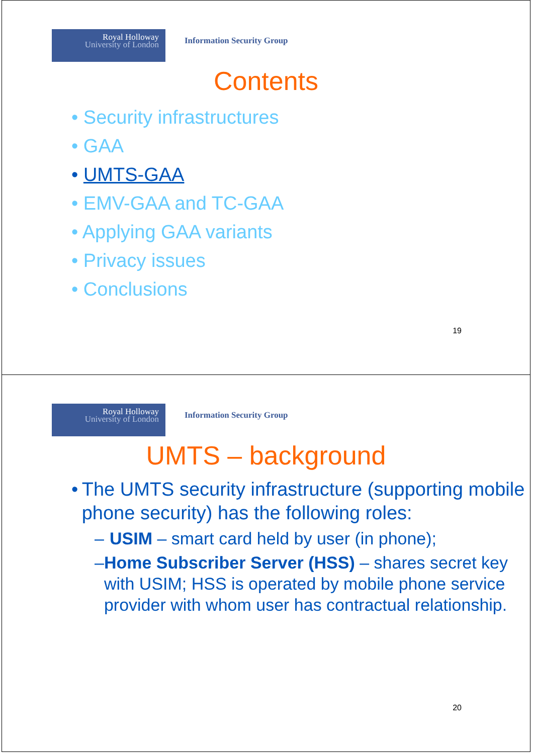Royal Holloway
University of London
Information Security Group
Contents
• Security infrastructures
• GAA
• UMTS-GAA
• EMV-GAA and TC-GAA
• Applying GAA variants
• Privacy issues
• Conclusions
19
Royal Holloway
University of London
Information Security Group
UMTS – background
• The UMTS security infrastructure (supporting mobile phone security) has the following roles:
– USIM – smart card held by user (in phone);
– Home Subscriber Server (HSS) – shares secret key with USIM; HSS is operated by mobile phone service provider with whom user has contractual relationship.
20